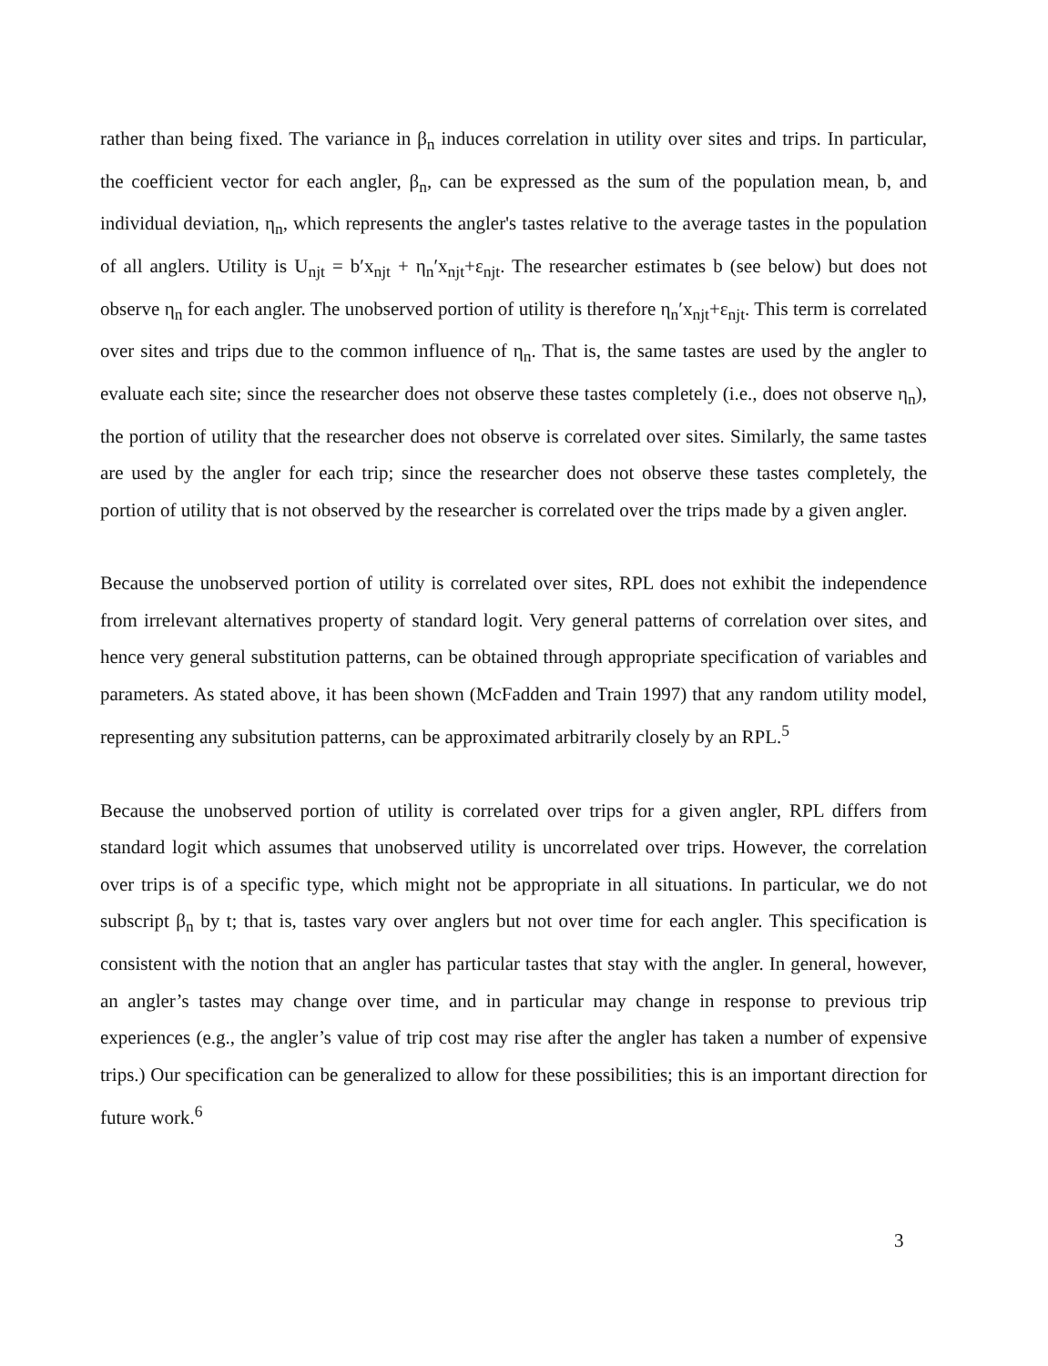rather than being fixed. The variance in β<sub>n</sub> induces correlation in utility over sites and trips. In particular, the coefficient vector for each angler, β<sub>n</sub>, can be expressed as the sum of the population mean, b, and individual deviation, η<sub>n</sub>, which represents the angler's tastes relative to the average tastes in the population of all anglers. Utility is U<sub>njt</sub> = b′x<sub>njt</sub> + η<sub>n</sub>′x<sub>njt</sub>+ε<sub>njt</sub>. The researcher estimates b (see below) but does not observe η<sub>n</sub> for each angler. The unobserved portion of utility is therefore η<sub>n</sub>′x<sub>njt</sub>+ε<sub>njt</sub>. This term is correlated over sites and trips due to the common influence of η<sub>n</sub>. That is, the same tastes are used by the angler to evaluate each site; since the researcher does not observe these tastes completely (i.e., does not observe η<sub>n</sub>), the portion of utility that the researcher does not observe is correlated over sites. Similarly, the same tastes are used by the angler for each trip; since the researcher does not observe these tastes completely, the portion of utility that is not observed by the researcher is correlated over the trips made by a given angler.
Because the unobserved portion of utility is correlated over sites, RPL does not exhibit the independence from irrelevant alternatives property of standard logit. Very general patterns of correlation over sites, and hence very general substitution patterns, can be obtained through appropriate specification of variables and parameters. As stated above, it has been shown (McFadden and Train 1997) that any random utility model, representing any subsitution patterns, can be approximated arbitrarily closely by an RPL.<sup>5</sup>
Because the unobserved portion of utility is correlated over trips for a given angler, RPL differs from standard logit which assumes that unobserved utility is uncorrelated over trips. However, the correlation over trips is of a specific type, which might not be appropriate in all situations. In particular, we do not subscript β<sub>n</sub> by t; that is, tastes vary over anglers but not over time for each angler. This specification is consistent with the notion that an angler has particular tastes that stay with the angler. In general, however, an angler’s tastes may change over time, and in particular may change in response to previous trip experiences (e.g., the angler’s value of trip cost may rise after the angler has taken a number of expensive trips.) Our specification can be generalized to allow for these possibilities; this is an important direction for future work.<sup>6</sup>
3